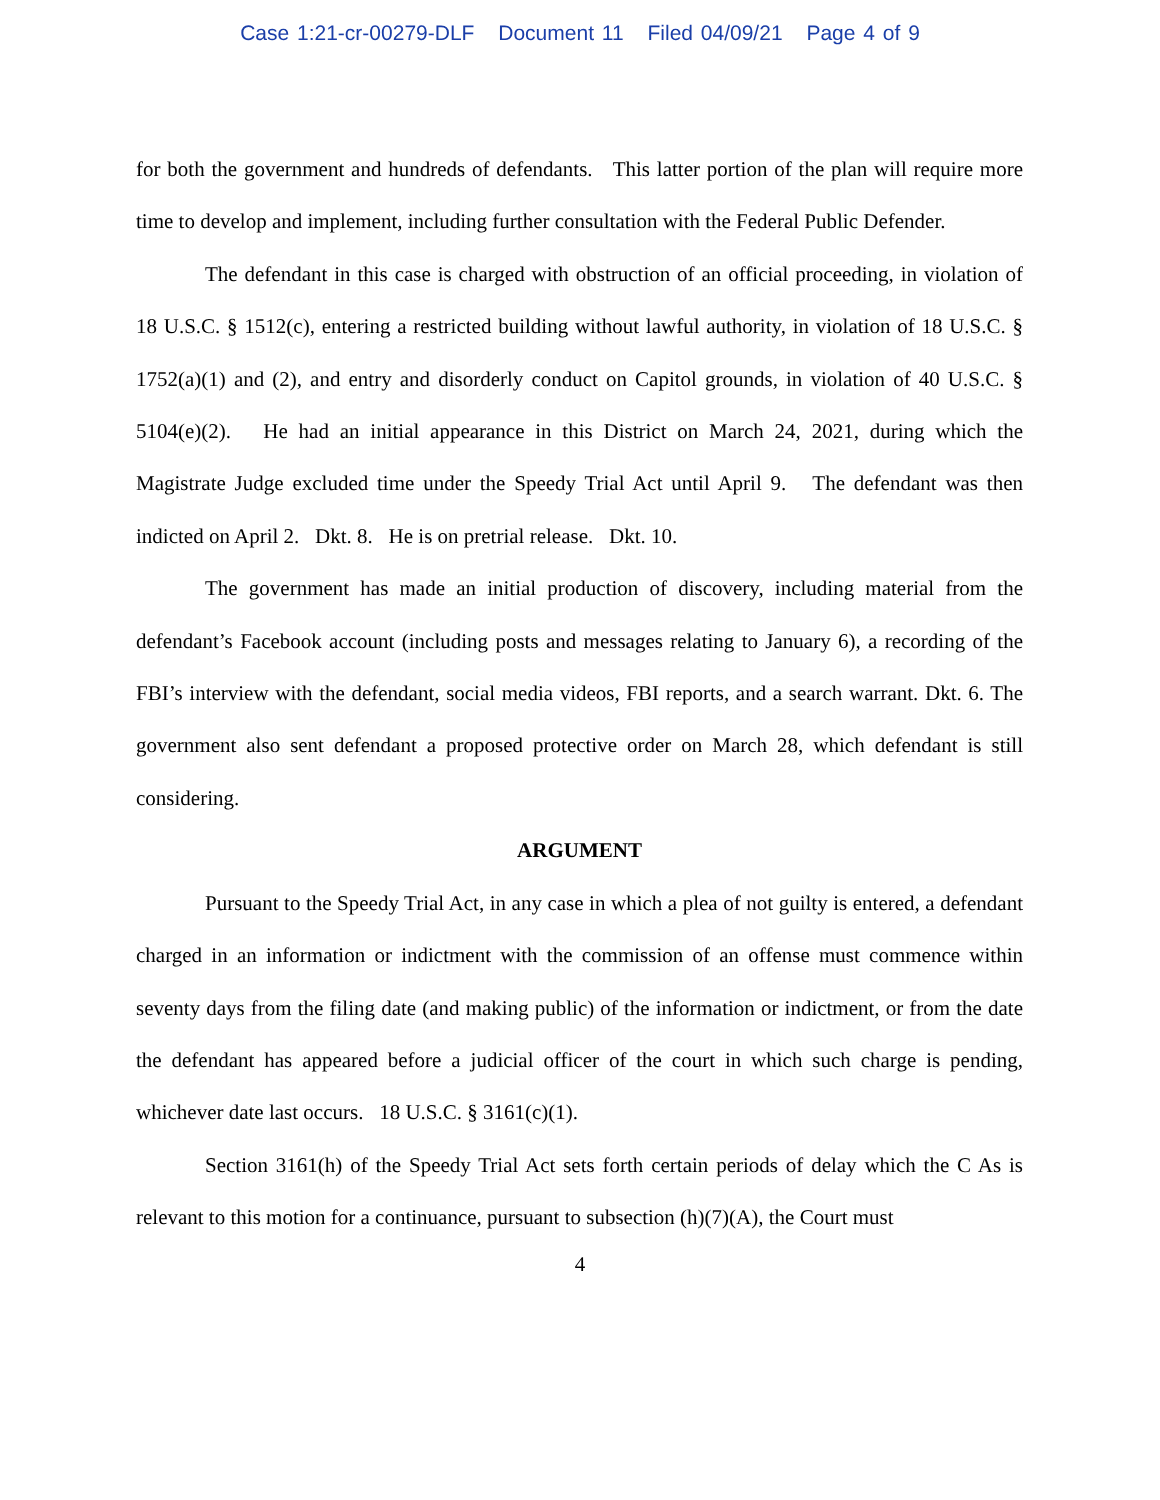Case 1:21-cr-00279-DLF Document 11 Filed 04/09/21 Page 4 of 9
for both the government and hundreds of defendants. This latter portion of the plan will require more time to develop and implement, including further consultation with the Federal Public Defender.
The defendant in this case is charged with obstruction of an official proceeding, in violation of 18 U.S.C. § 1512(c), entering a restricted building without lawful authority, in violation of 18 U.S.C. § 1752(a)(1) and (2), and entry and disorderly conduct on Capitol grounds, in violation of 40 U.S.C. § 5104(e)(2). He had an initial appearance in this District on March 24, 2021, during which the Magistrate Judge excluded time under the Speedy Trial Act until April 9. The defendant was then indicted on April 2. Dkt. 8. He is on pretrial release. Dkt. 10.
The government has made an initial production of discovery, including material from the defendant’s Facebook account (including posts and messages relating to January 6), a recording of the FBI’s interview with the defendant, social media videos, FBI reports, and a search warrant. Dkt. 6. The government also sent defendant a proposed protective order on March 28, which defendant is still considering.
ARGUMENT
Pursuant to the Speedy Trial Act, in any case in which a plea of not guilty is entered, a defendant charged in an information or indictment with the commission of an offense must commence within seventy days from the filing date (and making public) of the information or indictment, or from the date the defendant has appeared before a judicial officer of the court in which such charge is pending, whichever date last occurs. 18 U.S.C. § 3161(c)(1).
Section 3161(h) of the Speedy Trial Act sets forth certain periods of delay which the C As is relevant to this motion for a continuance, pursuant to subsection (h)(7)(A), the Court must
4